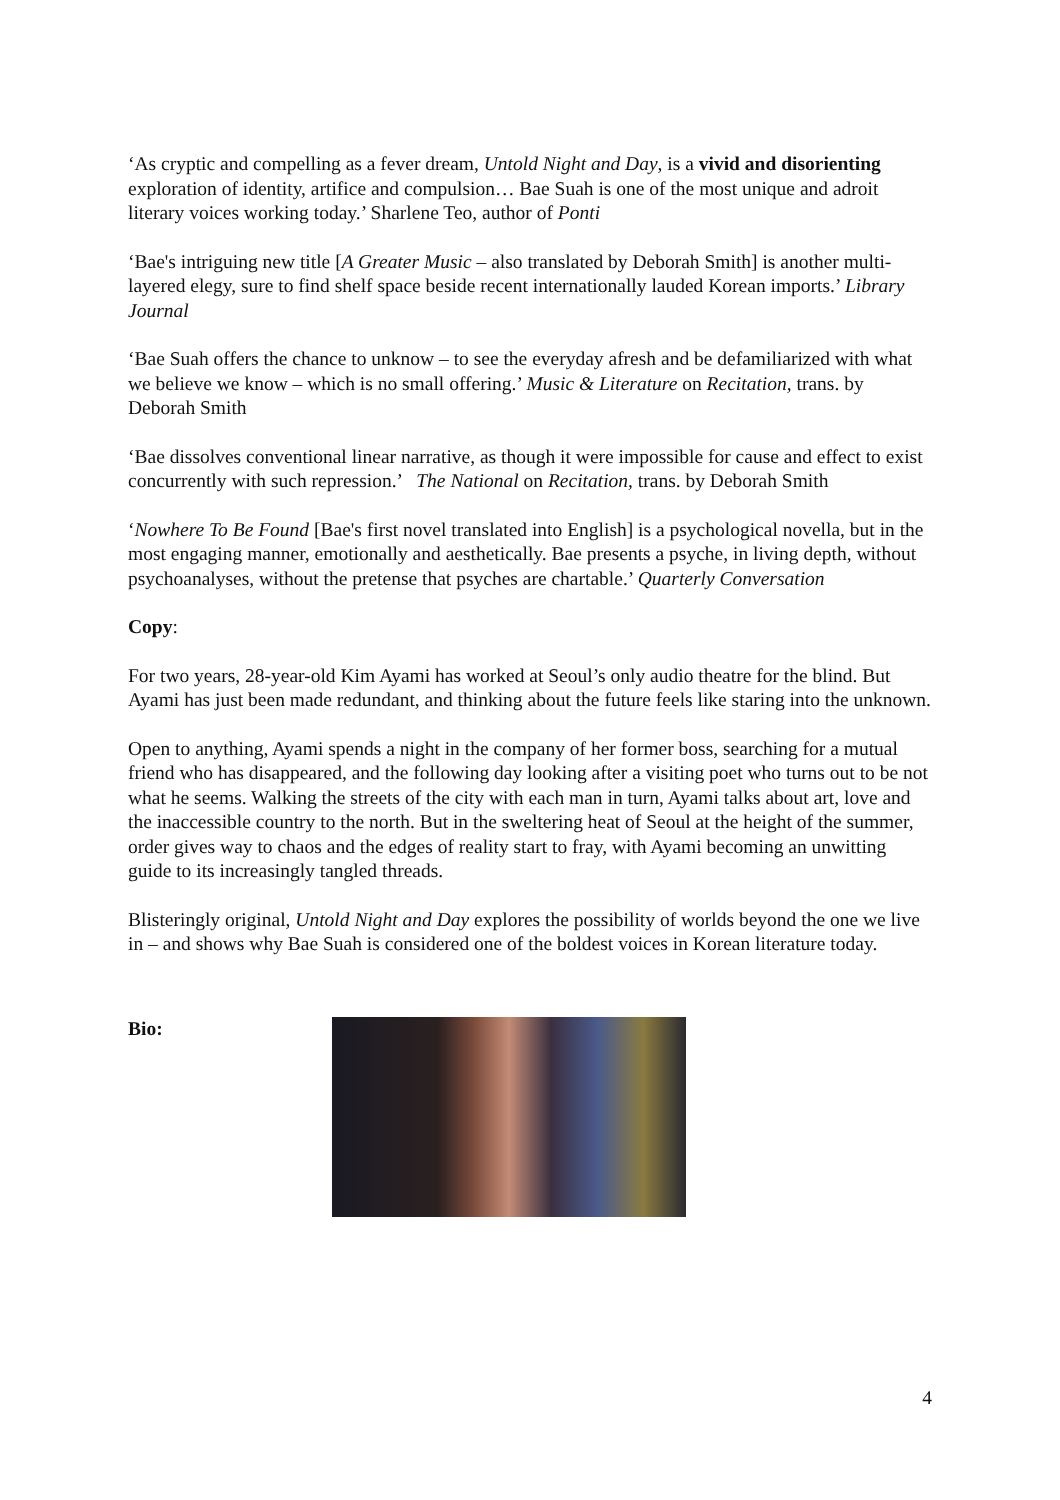‘As cryptic and compelling as a fever dream, Untold Night and Day, is a vivid and disorienting exploration of identity, artifice and compulsion… Bae Suah is one of the most unique and adroit literary voices working today.’ Sharlene Teo, author of Ponti
‘Bae's intriguing new title [A Greater Music – also translated by Deborah Smith] is another multi-layered elegy, sure to find shelf space beside recent internationally lauded Korean imports.’ Library Journal
‘Bae Suah offers the chance to unknow – to see the everyday afresh and be defamiliarized with what we believe we know – which is no small offering.’ Music & Literature on Recitation, trans. by Deborah Smith
‘Bae dissolves conventional linear narrative, as though it were impossible for cause and effect to exist concurrently with such repression.’ The National on Recitation, trans. by Deborah Smith
‘Nowhere To Be Found [Bae's first novel translated into English] is a psychological novella, but in the most engaging manner, emotionally and aesthetically. Bae presents a psyche, in living depth, without psychoanalyses, without the pretense that psyches are chartable.’ Quarterly Conversation
Copy:
For two years, 28-year-old Kim Ayami has worked at Seoul’s only audio theatre for the blind. But Ayami has just been made redundant, and thinking about the future feels like staring into the unknown.
Open to anything, Ayami spends a night in the company of her former boss, searching for a mutual friend who has disappeared, and the following day looking after a visiting poet who turns out to be not what he seems. Walking the streets of the city with each man in turn, Ayami talks about art, love and the inaccessible country to the north. But in the sweltering heat of Seoul at the height of the summer, order gives way to chaos and the edges of reality start to fray, with Ayami becoming an unwitting guide to its increasingly tangled threads.
Blisteringly original, Untold Night and Day explores the possibility of worlds beyond the one we live in – and shows why Bae Suah is considered one of the boldest voices in Korean literature today.
Bio:
4